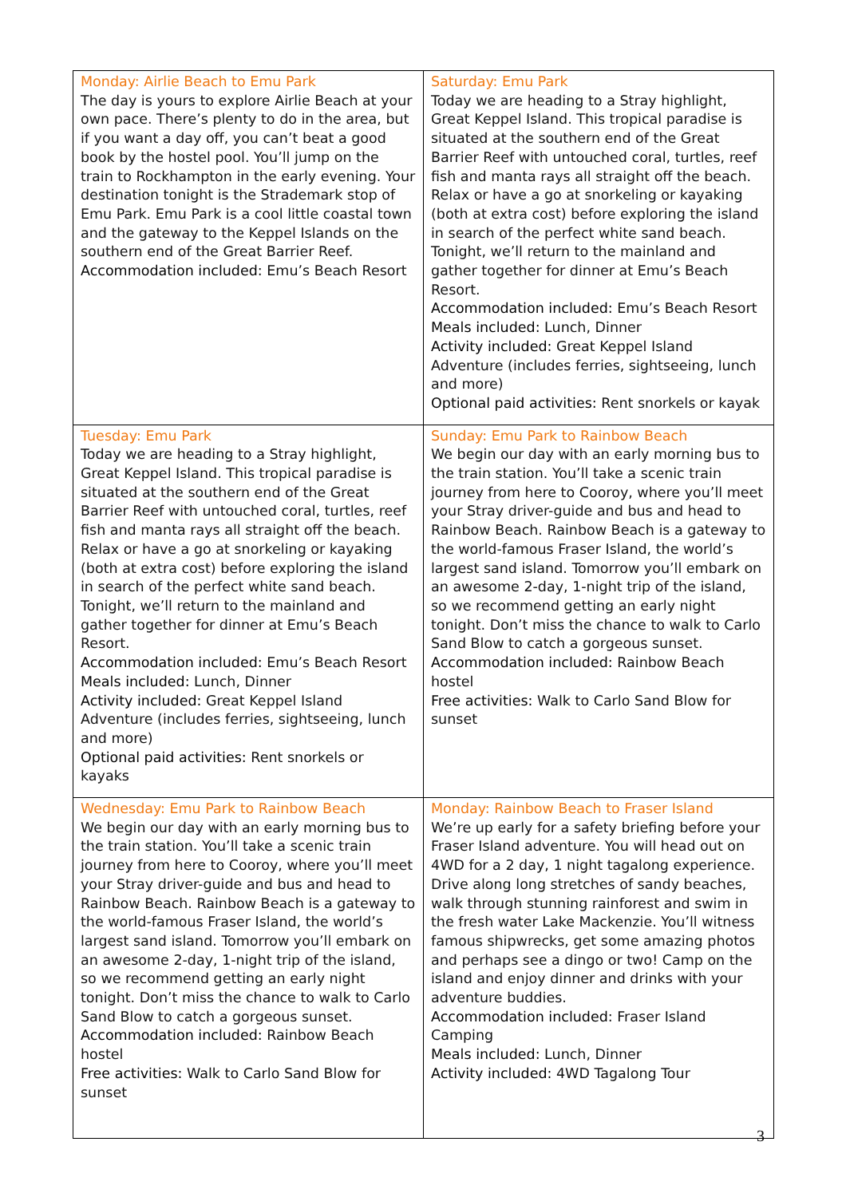| Monday: Airlie Beach to Emu Park The day is yours to explore Airlie Beach at your own pace. There’s plenty to do in the area, but if you want a day off, you can’t beat a good book by the hostel pool. You’ll jump on the train to Rockhampton in the early evening. Your destination tonight is the Strademark stop of Emu Park. Emu Park is a cool little coastal town and the gateway to the Keppel Islands on the southern end of the Great Barrier Reef. Accommodation included : Emu’s Beach Resort | Saturday: Emu Park Today we are heading to a Stray highlight, Great Keppel Island. This tropical paradise is situated at the southern end of the Great Barrier Reef with untouched coral, turtles, reef fish and manta rays all straight off the beach. Relax or have a go at snorkeling or kayaking (both at extra cost) before exploring the island in search of the perfect white sand beach. Tonight, we’ll return to the mainland and gather together for dinner at Emu’s Beach Resort. Accommodation included: Emu’s Beach Resort Meals included: Lunch, Dinner Activity included: Great Keppel Island Adventure (includes ferries, sightseeing, lunch and more) Optional paid activities: Rent snorkels or kayak |
| Tuesday: Emu Park Today we are heading to a Stray highlight, Great Keppel Island. This tropical paradise is situated at the southern end of the Great Barrier Reef with untouched coral, turtles, reef fish and manta rays all straight off the beach. Relax or have a go at snorkeling or kayaking (both at extra cost) before exploring the island in search of the perfect white sand beach. Tonight, we’ll return to the mainland and gather together for dinner at Emu’s Beach Resort. Accommodation included: Emu’s Beach Resort Meals included: Lunch, Dinner Activity included: Great Keppel Island Adventure (includes ferries, sightseeing, lunch and more) Optional paid activities: Rent snorkels or kayaks | Sunday: Emu Park to Rainbow Beach We begin our day with an early morning bus to the train station. You’ll take a scenic train journey from here to Cooroy, where you’ll meet your Stray driver-guide and bus and head to Rainbow Beach. Rainbow Beach is a gateway to the world-famous Fraser Island, the world’s largest sand island. Tomorrow you’ll embark on an awesome 2-day, 1-night trip of the island, so we recommend getting an early night tonight. Don’t miss the chance to walk to Carlo Sand Blow to catch a gorgeous sunset. Accommodation included: Rainbow Beach hostel Free activities: Walk to Carlo Sand Blow for sunset |
| Wednesday: Emu Park to Rainbow Beach We begin our day with an early morning bus to the train station. You’ll take a scenic train journey from here to Cooroy, where you’ll meet your Stray driver-guide and bus and head to Rainbow Beach. Rainbow Beach is a gateway to the world-famous Fraser Island, the world’s largest sand island. Tomorrow you’ll embark on an awesome 2-day, 1-night trip of the island, so we recommend getting an early night tonight. Don’t miss the chance to walk to Carlo Sand Blow to catch a gorgeous sunset. Accommodation included: Rainbow Beach hostel Free activities: Walk to Carlo Sand Blow for sunset | Monday: Rainbow Beach to Fraser Island We’re up early for a safety briefing before your Fraser Island adventure. You will head out on 4WD for a 2 day, 1 night tagalong experience. Drive along long stretches of sandy beaches, walk through stunning rainforest and swim in the fresh water Lake Mackenzie. You’ll witness famous shipwrecks, get some amazing photos and perhaps see a dingo or two! Camp on the island and enjoy dinner and drinks with your adventure buddies. Accommodation included : Fraser Island Camping Meals included: Lunch, Dinner Activity included: 4WD Tagalong Tour |
3